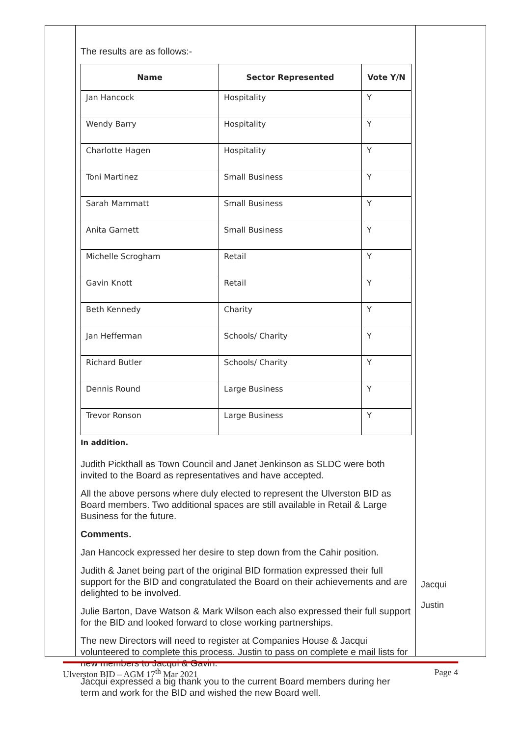The results are as follows:-
| Name | Sector Represented | Vote Y/N |
| --- | --- | --- |
| Jan Hancock | Hospitality | Y |
| Wendy Barry | Hospitality | Y |
| Charlotte Hagen | Hospitality | Y |
| Toni Martinez | Small Business | Y |
| Sarah Mammatt | Small Business | Y |
| Anita Garnett | Small Business | Y |
| Michelle Scrogham | Retail | Y |
| Gavin Knott | Retail | Y |
| Beth Kennedy | Charity | Y |
| Jan Hefferman | Schools/ Charity | Y |
| Richard Butler | Schools/ Charity | Y |
| Dennis Round | Large Business | Y |
| Trevor Ronson | Large Business | Y |
In addition.
Judith Pickthall as Town Council and Janet Jenkinson as SLDC were both invited to the Board as representatives and have accepted.
All the above persons where duly elected to represent the Ulverston BID as Board members. Two additional spaces are still available in Retail & Large Business for the future.
Comments.
Jan Hancock expressed her desire to step down from the Cahir position.
Judith & Janet being part of the original BID formation expressed their full support for the BID and congratulated the Board on their achievements and are delighted to be involved.
Julie Barton, Dave Watson & Mark Wilson each also expressed their full support for the BID and looked forward to close working partnerships.
The new Directors will need to register at Companies House & Jacqui volunteered to complete this process. Justin to pass on complete e mail lists for new members to Jacqui & Gavin.
Jacqui expressed a big thank you to the current Board members during her term and work for the BID and wished the new Board well.
Jacqui
Justin
Ulverston BID – AGM 17<sup>th</sup> Mar 2021 Page 4